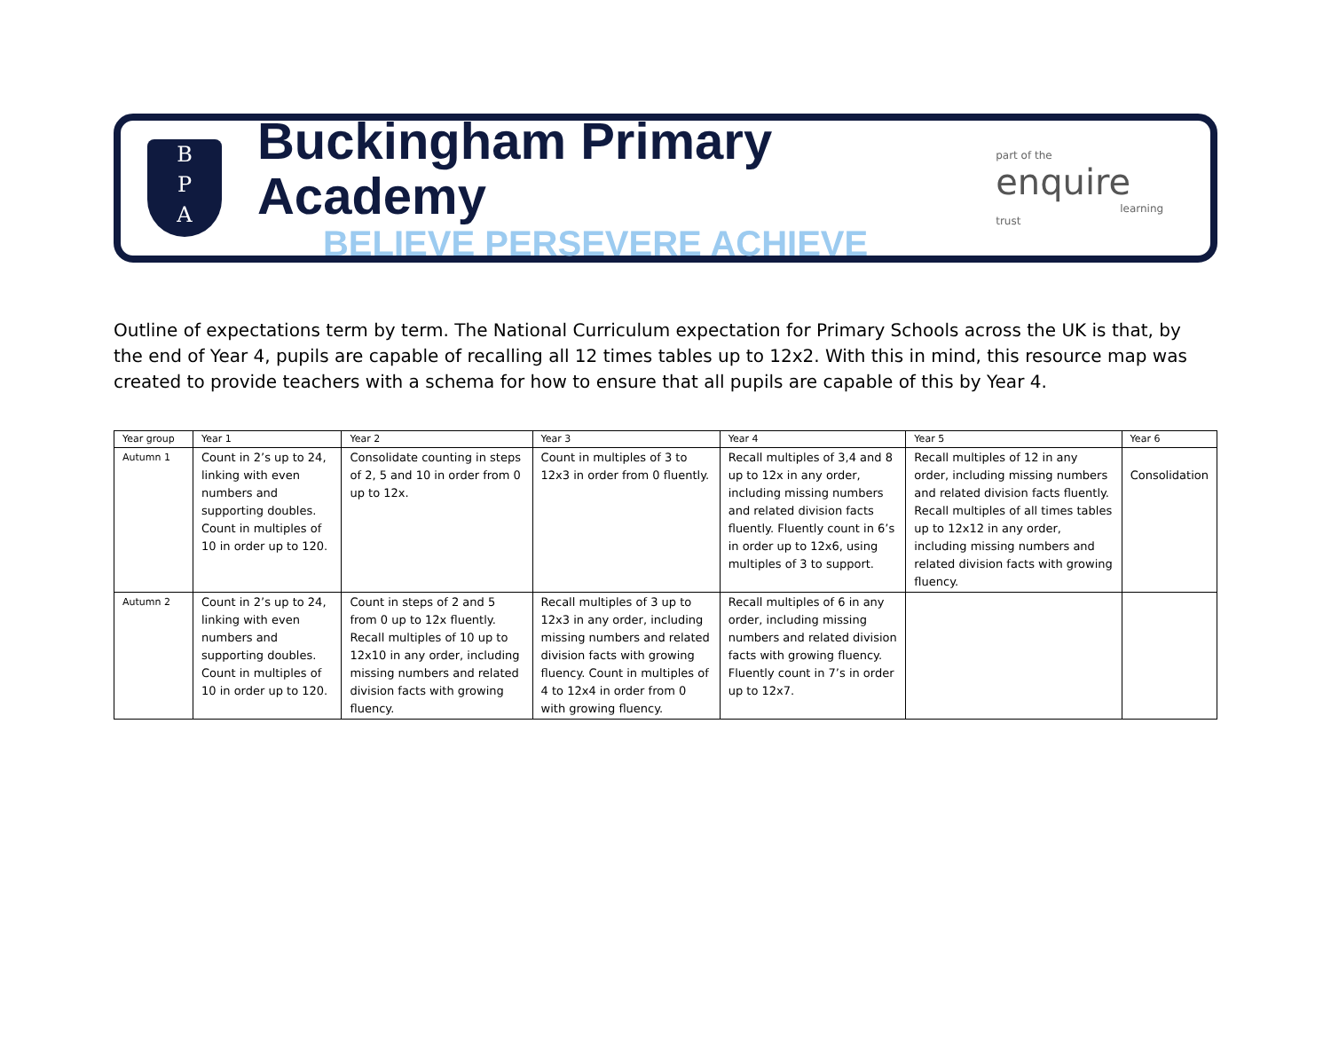B
P
A
Buckingham Primary Academy
BELIEVE PERSEVERE ACHIEVE
part of the enquire
learning trust
Outline of expectations term by term. The National Curriculum expectation for Primary Schools across the UK is that, by the end of Year 4, pupils are capable of recalling all 12 times tables up to 12x2. With this in mind, this resource map was created to provide teachers with a schema for how to ensure that all pupils are capable of this by Year 4.
| Year group | Year 1 | Year 2 | Year 3 | Year 4 | Year 5 | Year 6 |
| --- | --- | --- | --- | --- | --- | --- |
| Autumn 1 | Count in 2’s up to 24, linking with even numbers and supporting doubles. Count in multiples of 10 in order up to 120. | Consolidate counting in steps of 2, 5 and 10 in order from 0 up to 12x. | Count in multiples of 3 to 12x3 in order from 0 fluently. | Recall multiples of 3,4 and 8 up to 12x in any order, including missing numbers and related division facts fluently. Fluently count in 6’s in order up to 12x6, using multiples of 3 to support. | Recall multiples of 12 in any order, including missing numbers and related division facts fluently. Recall multiples of all times tables up to 12x12 in any order, including missing numbers and related division facts with growing fluency. | Consolidation |
| Autumn 2 | Count in 2’s up to 24, linking with even numbers and supporting doubles. Count in multiples of 10 in order up to 120. | Count in steps of 2 and 5 from 0 up to 12x fluently. Recall multiples of 10 up to 12x10 in any order, including missing numbers and related division facts with growing fluency. | Recall multiples of 3 up to 12x3 in any order, including missing numbers and related division facts with growing fluency. Count in multiples of 4 to 12x4 in order from 0 with growing fluency. | Recall multiples of 6 in any order, including missing numbers and related division facts with growing fluency. Fluently count in 7’s in order up to 12x7. | | |